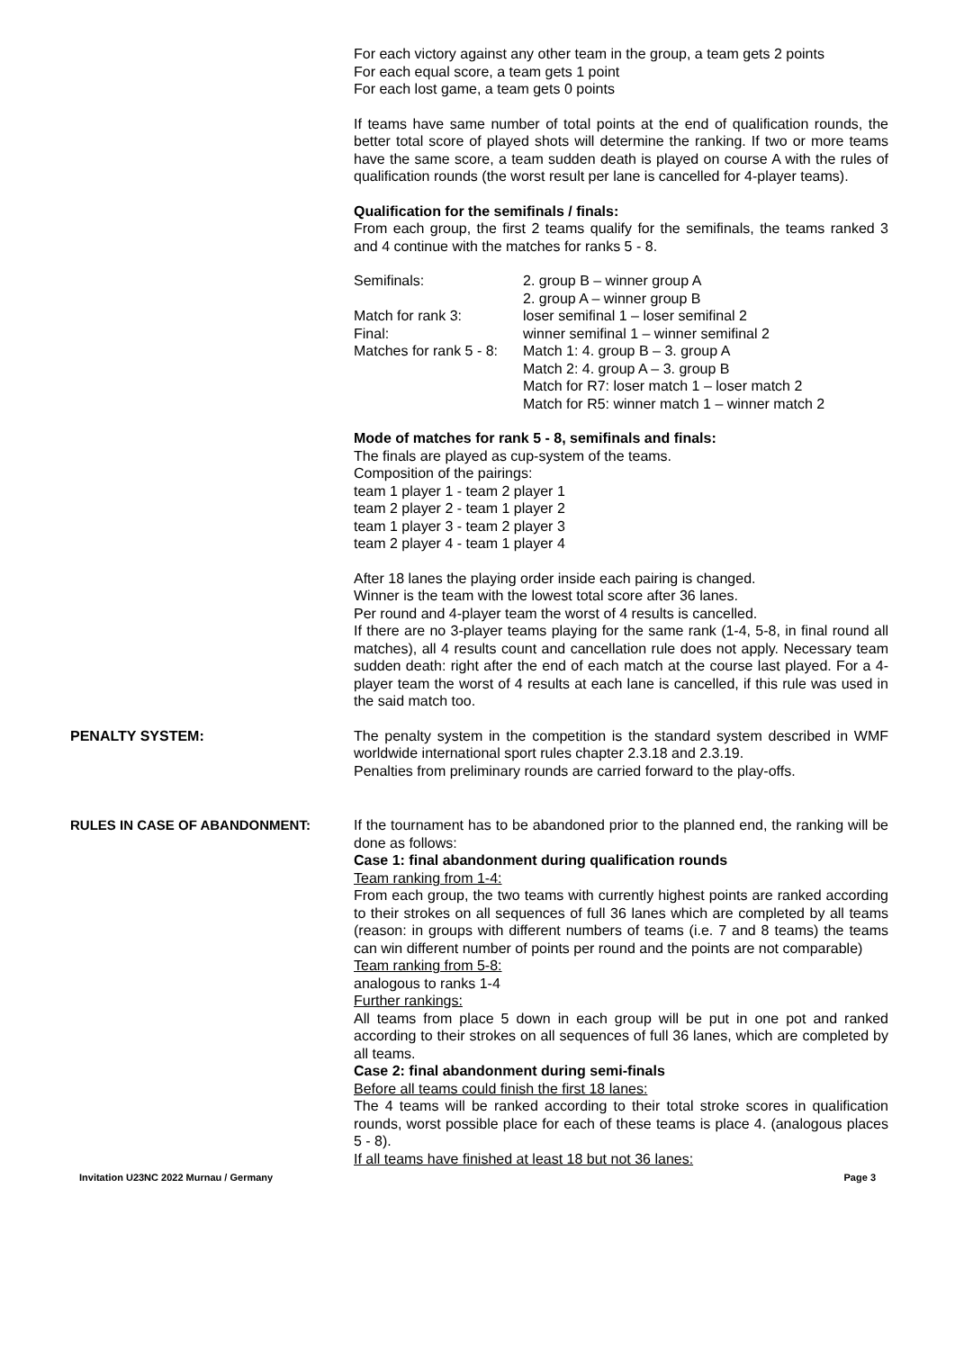For each victory against any other team in the group, a team gets 2 points
For each equal score, a team gets 1 point
For each lost game, a team gets 0 points
If teams have same number of total points at the end of qualification rounds, the better total score of played shots will determine the ranking. If two or more teams have the same score, a team sudden death is played on course A with the rules of qualification rounds (the worst result per lane is cancelled for 4-player teams).
Qualification for the semifinals / finals:
From each group, the first 2 teams qualify for the semifinals, the teams ranked 3 and 4 continue with the matches for ranks 5 - 8.
| Semifinals: | 2. group B – winner group A |
| | 2. group A – winner group B |
| Match for rank 3: | loser semifinal 1 – loser semifinal 2 |
| Final: | winner semifinal 1 – winner semifinal 2 |
| Matches for rank 5 - 8: | Match 1: 4. group B – 3. group A |
| | Match 2: 4. group A – 3. group B |
| | Match for R7: loser match 1 – loser match 2 |
| | Match for R5: winner match 1 – winner match 2 |
Mode of matches for rank 5 - 8, semifinals and finals:
The finals are played as cup-system of the teams.
Composition of the pairings:
team 1 player 1 - team 2 player 1
team 2 player 2 - team 1 player 2
team 1 player 3 - team 2 player 3
team 2 player 4 - team 1 player 4
After 18 lanes the playing order inside each pairing is changed.
Winner is the team with the lowest total score after 36 lanes.
Per round and 4-player team the worst of 4 results is cancelled.
If there are no 3-player teams playing for the same rank (1-4, 5-8, in final round all matches), all 4 results count and cancellation rule does not apply. Necessary team sudden death: right after the end of each match at the course last played. For a 4-player team the worst of 4 results at each lane is cancelled, if this rule was used in the said match too.
PENALTY SYSTEM: The penalty system in the competition is the standard system described in WMF worldwide international sport rules chapter 2.3.18 and 2.3.19.
Penalties from preliminary rounds are carried forward to the play-offs.
RULES IN CASE OF ABANDONMENT: If the tournament has to be abandoned prior to the planned end, the ranking will be done as follows:
Case 1: final abandonment during qualification rounds
Team ranking from 1-4:
From each group, the two teams with currently highest points are ranked according to their strokes on all sequences of full 36 lanes which are completed by all teams (reason: in groups with different numbers of teams (i.e. 7 and 8 teams) the teams can win different number of points per round and the points are not comparable)
Team ranking from 5-8:
analogous to ranks 1-4
Further rankings:
All teams from place 5 down in each group will be put in one pot and ranked according to their strokes on all sequences of full 36 lanes, which are completed by all teams.
Case 2: final abandonment during semi-finals
Before all teams could finish the first 18 lanes:
The 4 teams will be ranked according to their total stroke scores in qualification rounds, worst possible place for each of these teams is place 4. (analogous places 5 - 8).
If all teams have finished at least 18 but not 36 lanes:
Invitation U23NC 2022 Murnau / Germany Page 3